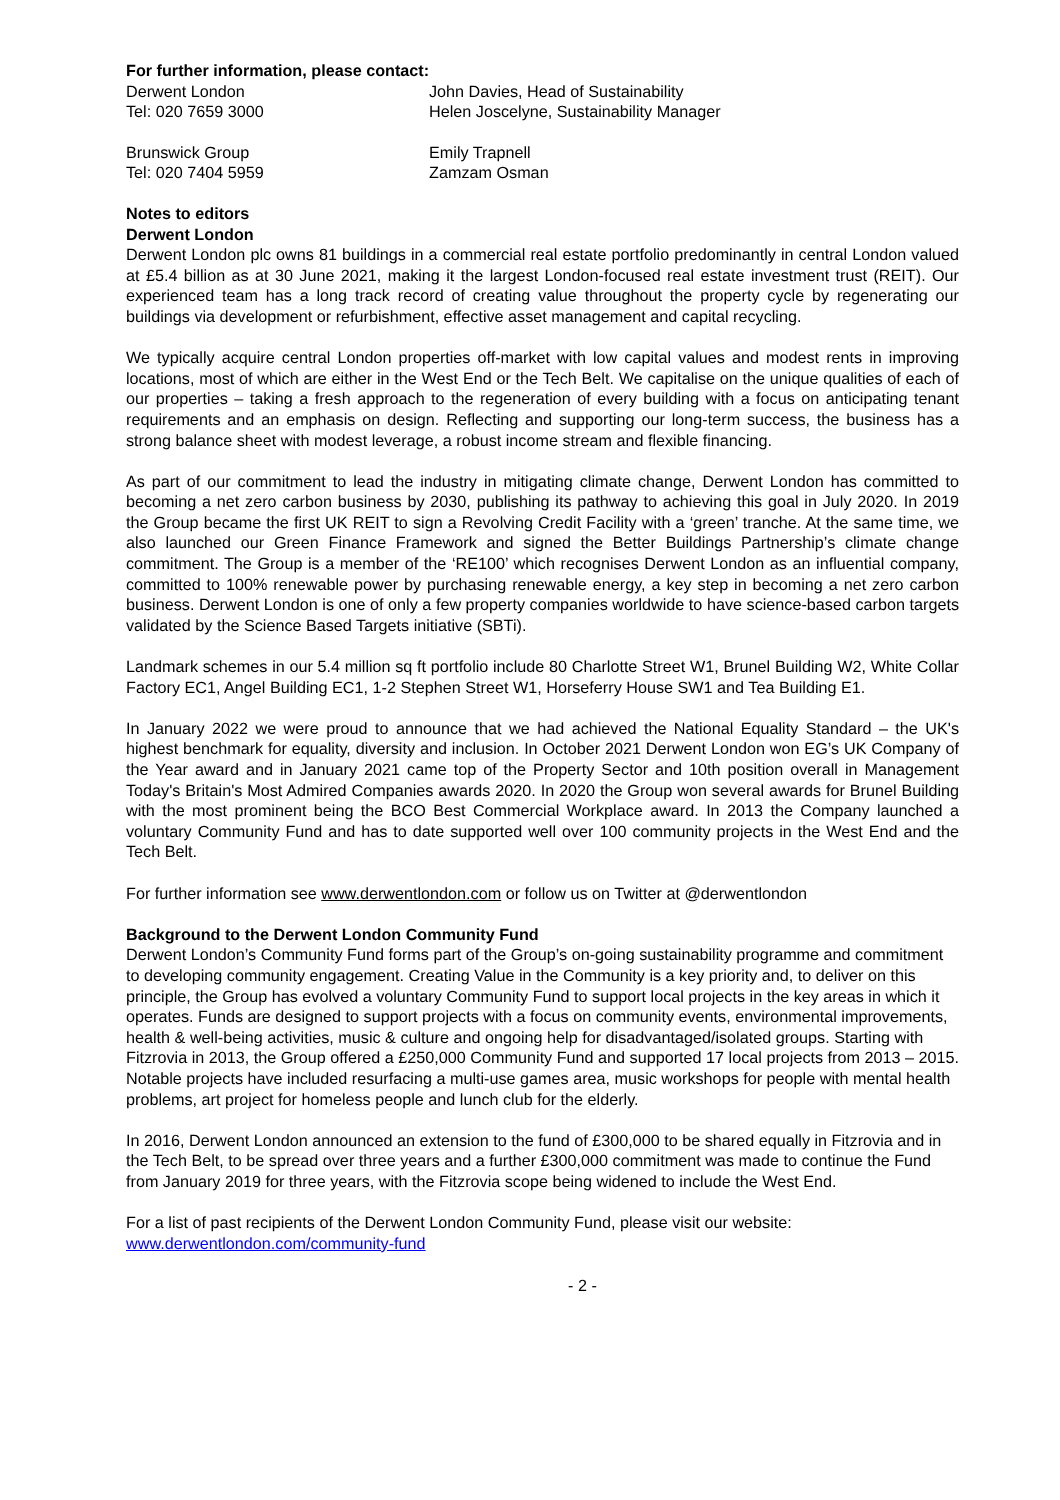For further information, please contact:
Derwent London
Tel: 020 7659 3000
John Davies, Head of Sustainability
Helen Joscelyne, Sustainability Manager
Brunswick Group
Tel: 020 7404 5959
Emily Trapnell
Zamzam Osman
Notes to editors
Derwent London
Derwent London plc owns 81 buildings in a commercial real estate portfolio predominantly in central London valued at £5.4 billion as at 30 June 2021, making it the largest London-focused real estate investment trust (REIT). Our experienced team has a long track record of creating value throughout the property cycle by regenerating our buildings via development or refurbishment, effective asset management and capital recycling.
We typically acquire central London properties off-market with low capital values and modest rents in improving locations, most of which are either in the West End or the Tech Belt. We capitalise on the unique qualities of each of our properties – taking a fresh approach to the regeneration of every building with a focus on anticipating tenant requirements and an emphasis on design. Reflecting and supporting our long-term success, the business has a strong balance sheet with modest leverage, a robust income stream and flexible financing.
As part of our commitment to lead the industry in mitigating climate change, Derwent London has committed to becoming a net zero carbon business by 2030, publishing its pathway to achieving this goal in July 2020. In 2019 the Group became the first UK REIT to sign a Revolving Credit Facility with a ‘green’ tranche. At the same time, we also launched our Green Finance Framework and signed the Better Buildings Partnership’s climate change commitment. The Group is a member of the ‘RE100’ which recognises Derwent London as an influential company, committed to 100% renewable power by purchasing renewable energy, a key step in becoming a net zero carbon business. Derwent London is one of only a few property companies worldwide to have science-based carbon targets validated by the Science Based Targets initiative (SBTi).
Landmark schemes in our 5.4 million sq ft portfolio include 80 Charlotte Street W1, Brunel Building W2, White Collar Factory EC1, Angel Building EC1, 1-2 Stephen Street W1, Horseferry House SW1 and Tea Building E1.
In January 2022 we were proud to announce that we had achieved the National Equality Standard – the UK's highest benchmark for equality, diversity and inclusion. In October 2021 Derwent London won EG’s UK Company of the Year award and in January 2021 came top of the Property Sector and 10th position overall in Management Today's Britain's Most Admired Companies awards 2020. In 2020 the Group won several awards for Brunel Building with the most prominent being the BCO Best Commercial Workplace award. In 2013 the Company launched a voluntary Community Fund and has to date supported well over 100 community projects in the West End and the Tech Belt.
For further information see www.derwentlondon.com or follow us on Twitter at @derwentlondon
Background to the Derwent London Community Fund
Derwent London’s Community Fund forms part of the Group’s on-going sustainability programme and commitment to developing community engagement. Creating Value in the Community is a key priority and, to deliver on this principle, the Group has evolved a voluntary Community Fund to support local projects in the key areas in which it operates. Funds are designed to support projects with a focus on community events, environmental improvements, health & well-being activities, music & culture and ongoing help for disadvantaged/isolated groups. Starting with Fitzrovia in 2013, the Group offered a £250,000 Community Fund and supported 17 local projects from 2013 – 2015. Notable projects have included resurfacing a multi-use games area, music workshops for people with mental health problems, art project for homeless people and lunch club for the elderly.
In 2016, Derwent London announced an extension to the fund of £300,000 to be shared equally in Fitzrovia and in the Tech Belt, to be spread over three years and a further £300,000 commitment was made to continue the Fund from January 2019 for three years, with the Fitzrovia scope being widened to include the West End.
For a list of past recipients of the Derwent London Community Fund, please visit our website:
www.derwentlondon.com/community-fund
- 2 -